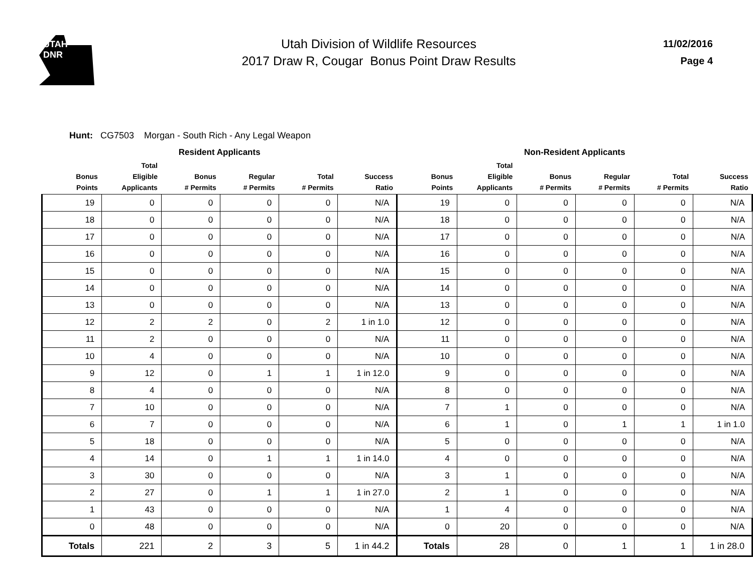UTAH
DNR
Utah Division of Wildlife Resources
2017 Draw R, Cougar Bonus Point Draw Results
11/02/2016
Page 4
Hunt: CG7503 Morgan - South Rich - Any Legal Weapon
| Resident Applicants | | | | | | Non-Resident Applicants | | | | | |
| --- | --- | --- | --- | --- | --- | --- | --- | --- | --- | --- | --- |
| Bonus Points | Total Eligible Applicants | Bonus # Permits | Regular # Permits | Total # Permits | Success Ratio | Bonus Points | Total Eligible Applicants | Bonus # Permits | Regular # Permits | Total # Permits | Success Ratio |
| 19 | 0 | 0 | 0 | 0 | N/A | 19 | 0 | 0 | 0 | 0 | N/A |
| 18 | 0 | 0 | 0 | 0 | N/A | 18 | 0 | 0 | 0 | 0 | N/A |
| 17 | 0 | 0 | 0 | 0 | N/A | 17 | 0 | 0 | 0 | 0 | N/A |
| 16 | 0 | 0 | 0 | 0 | N/A | 16 | 0 | 0 | 0 | 0 | N/A |
| 15 | 0 | 0 | 0 | 0 | N/A | 15 | 0 | 0 | 0 | 0 | N/A |
| 14 | 0 | 0 | 0 | 0 | N/A | 14 | 0 | 0 | 0 | 0 | N/A |
| 13 | 0 | 0 | 0 | 0 | N/A | 13 | 0 | 0 | 0 | 0 | N/A |
| 12 | 2 | 2 | 0 | 2 | 1 in 1.0 | 12 | 0 | 0 | 0 | 0 | N/A |
| 11 | 2 | 0 | 0 | 0 | N/A | 11 | 0 | 0 | 0 | 0 | N/A |
| 10 | 4 | 0 | 0 | 0 | N/A | 10 | 0 | 0 | 0 | 0 | N/A |
| 9 | 12 | 0 | 1 | 1 | 1 in 12.0 | 9 | 0 | 0 | 0 | 0 | N/A |
| 8 | 4 | 0 | 0 | 0 | N/A | 8 | 0 | 0 | 0 | 0 | N/A |
| 7 | 10 | 0 | 0 | 0 | N/A | 7 | 1 | 0 | 0 | 0 | N/A |
| 6 | 7 | 0 | 0 | 0 | N/A | 6 | 1 | 0 | 1 | 1 | 1 in 1.0 |
| 5 | 18 | 0 | 0 | 0 | N/A | 5 | 0 | 0 | 0 | 0 | N/A |
| 4 | 14 | 0 | 1 | 1 | 1 in 14.0 | 4 | 0 | 0 | 0 | 0 | N/A |
| 3 | 30 | 0 | 0 | 0 | N/A | 3 | 1 | 0 | 0 | 0 | N/A |
| 2 | 27 | 0 | 1 | 1 | 1 in 27.0 | 2 | 1 | 0 | 0 | 0 | N/A |
| 1 | 43 | 0 | 0 | 0 | N/A | 1 | 4 | 0 | 0 | 0 | N/A |
| 0 | 48 | 0 | 0 | 0 | N/A | 0 | 20 | 0 | 0 | 0 | N/A |
| Totals | 221 | 2 | 3 | 5 | 1 in 44.2 | Totals | 28 | 0 | 1 | 1 | 1 in 28.0 |